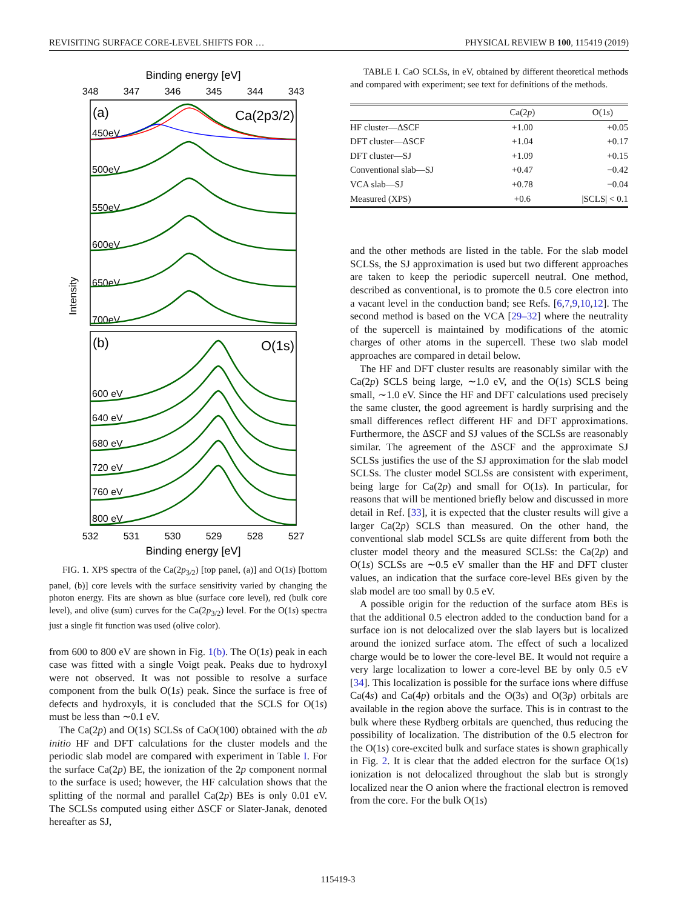REVISITING SURFACE CORE-LEVEL SHIFTS FOR … PHYSICAL REVIEW B 100, 115419 (2019)
Binding energy [eV]
348
347
346
345
344
343
(a)
Ca(2p3/2)
(b)
O(1s)
Intensity
450eV
500eV
550eV
600eV
650eV
700eV
600 eV
640 eV
680 eV
720 eV
760 eV
800 eV
532
531
530
529
528
527
Binding energy [eV]
FIG. 1. XPS spectra of the Ca(2p<sub>3/2</sub>) [top panel, (a)] and O(1s) [bottom panel, (b)] core levels with the surface sensitivity varied by changing the photon energy. Fits are shown as blue (surface core level), red (bulk core level), and olive (sum) curves for the Ca(2p<sub>3/2</sub>) level. For the O(1s) spectra just a single fit function was used (olive color).
from 600 to 800 eV are shown in Fig. 1(b). The O(1s) peak in each case was fitted with a single Voigt peak. Peaks due to hydroxyl were not observed. It was not possible to resolve a surface component from the bulk O(1s) peak. Since the surface is free of defects and hydroxyls, it is concluded that the SCLS for O(1s) must be less than ∼0.1 eV.
The Ca(2p) and O(1s) SCLSs of CaO(100) obtained with the ab initio HF and DFT calculations for the cluster models and the periodic slab model are compared with experiment in Table I. For the surface Ca(2p) BE, the ionization of the 2p component normal to the surface is used; however, the HF calculation shows that the splitting of the normal and parallel Ca(2p) BEs is only 0.01 eV. The SCLSs computed using either ΔSCF or Slater-Janak, denoted hereafter as SJ,
TABLE I. CaO SCLSs, in eV, obtained by different theoretical methods and compared with experiment; see text for definitions of the methods.
| | Ca(2 p ) | O(1 s ) |
| --- | --- | --- |
| HF cluster—ΔSCF | +1.00 | +0.05 |
| DFT cluster—ΔSCF | +1.04 | +0.17 |
| DFT cluster—SJ | +1.09 | +0.15 |
| Conventional slab—SJ | +0.47 | −0.42 |
| VCA slab—SJ | +0.78 | −0.04 |
| Measured (XPS) | +0.6 | /SCLS/ < 0.1 |
and the other methods are listed in the table. For the slab model SCLSs, the SJ approximation is used but two different approaches are taken to keep the periodic supercell neutral. One method, described as conventional, is to promote the 0.5 core electron into a vacant level in the conduction band; see Refs. [6,7,9,10,12]. The second method is based on the VCA [29–32] where the neutrality of the supercell is maintained by modifications of the atomic charges of other atoms in the supercell. These two slab model approaches are compared in detail below.
The HF and DFT cluster results are reasonably similar with the Ca(2p) SCLS being large, ∼1.0 eV, and the O(1s) SCLS being small, ∼1.0 eV. Since the HF and DFT calculations used precisely the same cluster, the good agreement is hardly surprising and the small differences reflect different HF and DFT approximations. Furthermore, the ΔSCF and SJ values of the SCLSs are reasonably similar. The agreement of the ΔSCF and the approximate SJ SCLSs justifies the use of the SJ approximation for the slab model SCLSs. The cluster model SCLSs are consistent with experiment, being large for Ca(2p) and small for O(1s). In particular, for reasons that will be mentioned briefly below and discussed in more detail in Ref. [33], it is expected that the cluster results will give a larger Ca(2p) SCLS than measured. On the other hand, the conventional slab model SCLSs are quite different from both the cluster model theory and the measured SCLSs: the Ca(2p) and O(1s) SCLSs are ∼0.5 eV smaller than the HF and DFT cluster values, an indication that the surface core-level BEs given by the slab model are too small by 0.5 eV.
A possible origin for the reduction of the surface atom BEs is that the additional 0.5 electron added to the conduction band for a surface ion is not delocalized over the slab layers but is localized around the ionized surface atom. The effect of such a localized charge would be to lower the core-level BE. It would not require a very large localization to lower a core-level BE by only 0.5 eV [34]. This localization is possible for the surface ions where diffuse Ca(4s) and Ca(4p) orbitals and the O(3s) and O(3p) orbitals are available in the region above the surface. This is in contrast to the bulk where these Rydberg orbitals are quenched, thus reducing the possibility of localization. The distribution of the 0.5 electron for the O(1s) core-excited bulk and surface states is shown graphically in Fig. 2. It is clear that the added electron for the surface O(1s) ionization is not delocalized throughout the slab but is strongly localized near the O anion where the fractional electron is removed from the core. For the bulk O(1s)
115419-3